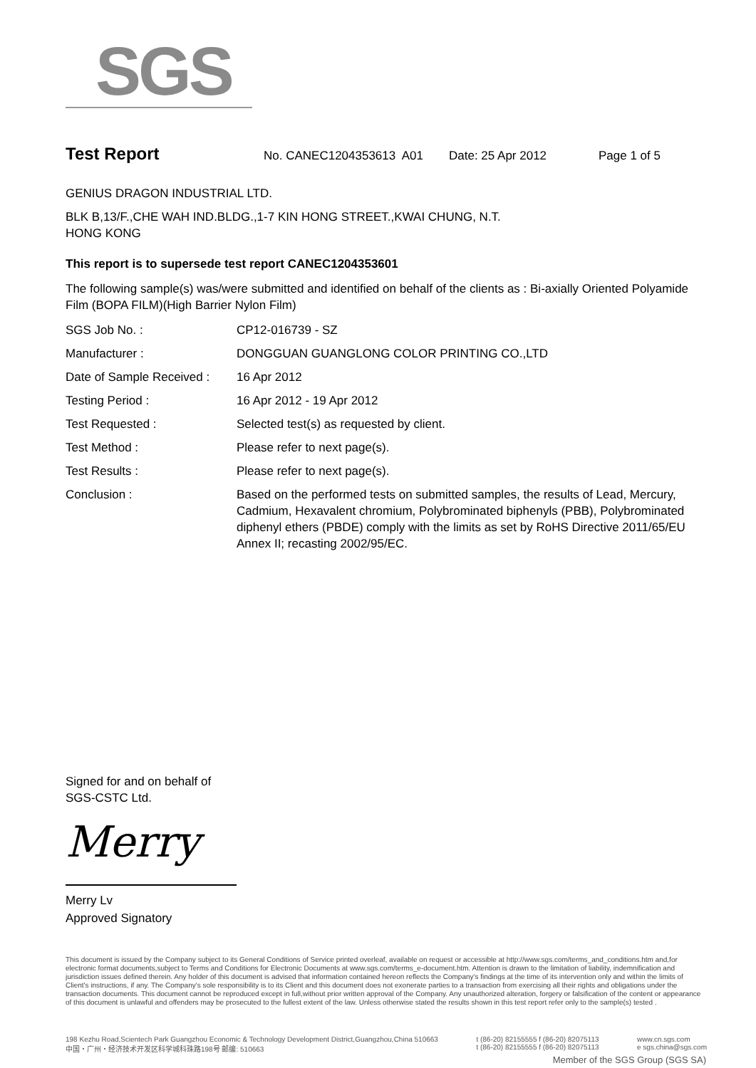SGS
Test Report No. CANEC1204353613 A01 Date: 25 Apr 2012 Page 1 of 5
GENIUS DRAGON INDUSTRIAL LTD.
BLK B,13/F.,CHE WAH IND.BLDG.,1-7 KIN HONG STREET.,KWAI CHUNG, N.T.
HONG KONG
This report is to supersede test report CANEC1204353601
The following sample(s) was/were submitted and identified on behalf of the clients as : Bi-axially Oriented Polyamide Film (BOPA FILM)(High Barrier Nylon Film)
| SGS Job No. : | CP12-016739 - SZ |
| Manufacturer : | DONGGUAN GUANGLONG COLOR PRINTING CO.,LTD |
| Date of Sample Received : | 16 Apr 2012 |
| Testing Period : | 16 Apr 2012 - 19 Apr 2012 |
| Test Requested : | Selected test(s) as requested by client. |
| Test Method : | Please refer to next page(s). |
| Test Results : | Please refer to next page(s). |
| Conclusion : | Based on the performed tests on submitted samples, the results of Lead, Mercury, Cadmium, Hexavalent chromium, Polybrominated biphenyls (PBB), Polybrominated diphenyl ethers (PBDE) comply with the limits as set by RoHS Directive 2011/65/EU Annex II; recasting 2002/95/EC. |
Signed for and on behalf of
SGS-CSTC Ltd.
Merry
Merry Lv
Approved Signatory
This document is issued by the Company subject to its General Conditions of Service printed overleaf, available on request or accessible at http://www.sgs.com/terms_and_conditions.htm and,for electronic format documents,subject to Terms and Conditions for Electronic Documents at www.sgs.com/terms_e-document.htm. Attention is drawn to the limitation of liability, indemnification and jurisdiction issues defined therein. Any holder of this document is advised that information contained hereon reflects the Company's findings at the time of its intervention only and within the limits of Client's instructions, if any. The Company's sole responsibility is to its Client and this document does not exonerate parties to a transaction from exercising all their rights and obligations under the transaction documents. This document cannot be reproduced except in full,without prior written approval of the Company. Any unauthorized alteration, forgery or falsification of the content or appearance of this document is unlawful and offenders may be prosecuted to the fullest extent of the law. Unless otherwise stated the results shown in this test report refer only to the sample(s) tested .
198 Kezhu Road,Scientech Park Guangzhou Economic & Technology Development District,Guangzhou,China 510663
中国・广州・经济技术开发区科学城科珠路198号 邮编: 510663
t (86-20) 82155555 f (86-20) 82075113
t (86-20) 82155555 f (86-20) 82075113
www.cn.sgs.com
e sgs.china@sgs.com
Member of the SGS Group (SGS SA)